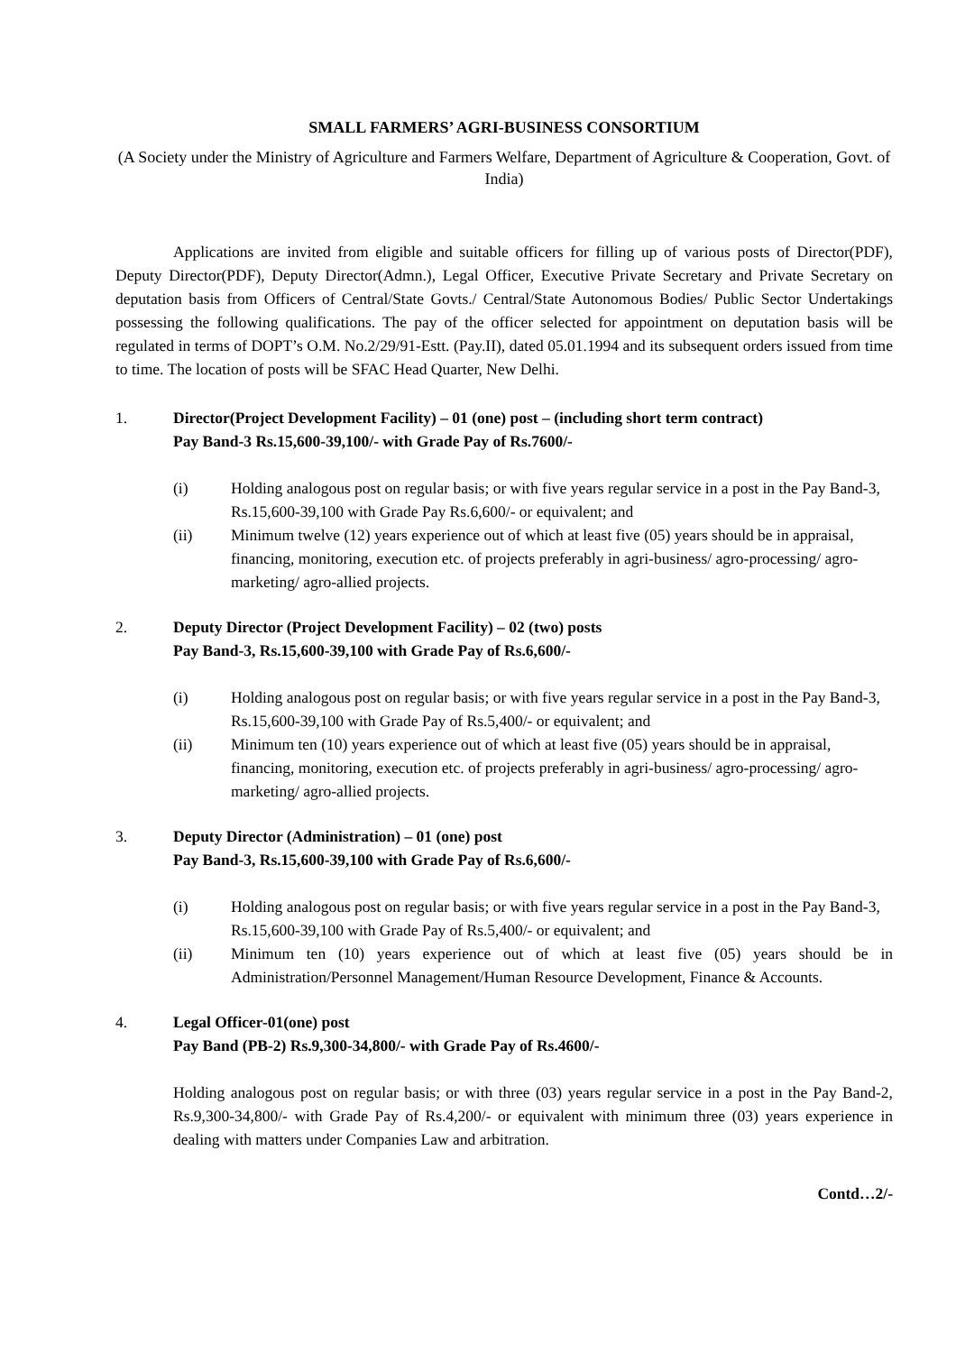SMALL FARMERS’ AGRI-BUSINESS CONSORTIUM
(A Society under the Ministry of Agriculture and Farmers Welfare, Department of Agriculture & Cooperation, Govt. of India)
Applications are invited from eligible and suitable officers for filling up of various posts of Director(PDF), Deputy Director(PDF), Deputy Director(Admn.), Legal Officer, Executive Private Secretary and Private Secretary on deputation basis from Officers of Central/State Govts./ Central/State Autonomous Bodies/ Public Sector Undertakings possessing the following qualifications. The pay of the officer selected for appointment on deputation basis will be regulated in terms of DOPT’s O.M. No.2/29/91-Estt. (Pay.II), dated 05.01.1994 and its subsequent orders issued from time to time. The location of posts will be SFAC Head Quarter, New Delhi.
1. Director(Project Development Facility) – 01 (one) post – (including short term contract)
Pay Band-3 Rs.15,600-39,100/- with Grade Pay of Rs.7600/-
(i) Holding analogous post on regular basis; or with five years regular service in a post in the Pay Band-3, Rs.15,600-39,100 with Grade Pay Rs.6,600/- or equivalent; and
(ii) Minimum twelve (12) years experience out of which at least five (05) years should be in appraisal, financing, monitoring, execution etc. of projects preferably in agri-business/ agro-processing/ agro-marketing/ agro-allied projects.
2. Deputy Director (Project Development Facility) – 02 (two) posts
Pay Band-3, Rs.15,600-39,100 with Grade Pay of Rs.6,600/-
(i) Holding analogous post on regular basis; or with five years regular service in a post in the Pay Band-3, Rs.15,600-39,100 with Grade Pay of Rs.5,400/- or equivalent; and
(ii) Minimum ten (10) years experience out of which at least five (05) years should be in appraisal, financing, monitoring, execution etc. of projects preferably in agri-business/ agro-processing/ agro-marketing/ agro-allied projects.
3. Deputy Director (Administration) – 01 (one) post
Pay Band-3, Rs.15,600-39,100 with Grade Pay of Rs.6,600/-
(i) Holding analogous post on regular basis; or with five years regular service in a post in the Pay Band-3, Rs.15,600-39,100 with Grade Pay of Rs.5,400/- or equivalent; and
(ii) Minimum ten (10) years experience out of which at least five (05) years should be in Administration/Personnel Management/Human Resource Development, Finance & Accounts.
4. Legal Officer-01(one) post
Pay Band (PB-2) Rs.9,300-34,800/- with Grade Pay of Rs.4600/-
Holding analogous post on regular basis; or with three (03) years regular service in a post in the Pay Band-2, Rs.9,300-34,800/- with Grade Pay of Rs.4,200/- or equivalent with minimum three (03) years experience in dealing with matters under Companies Law and arbitration.
Contd…2/-